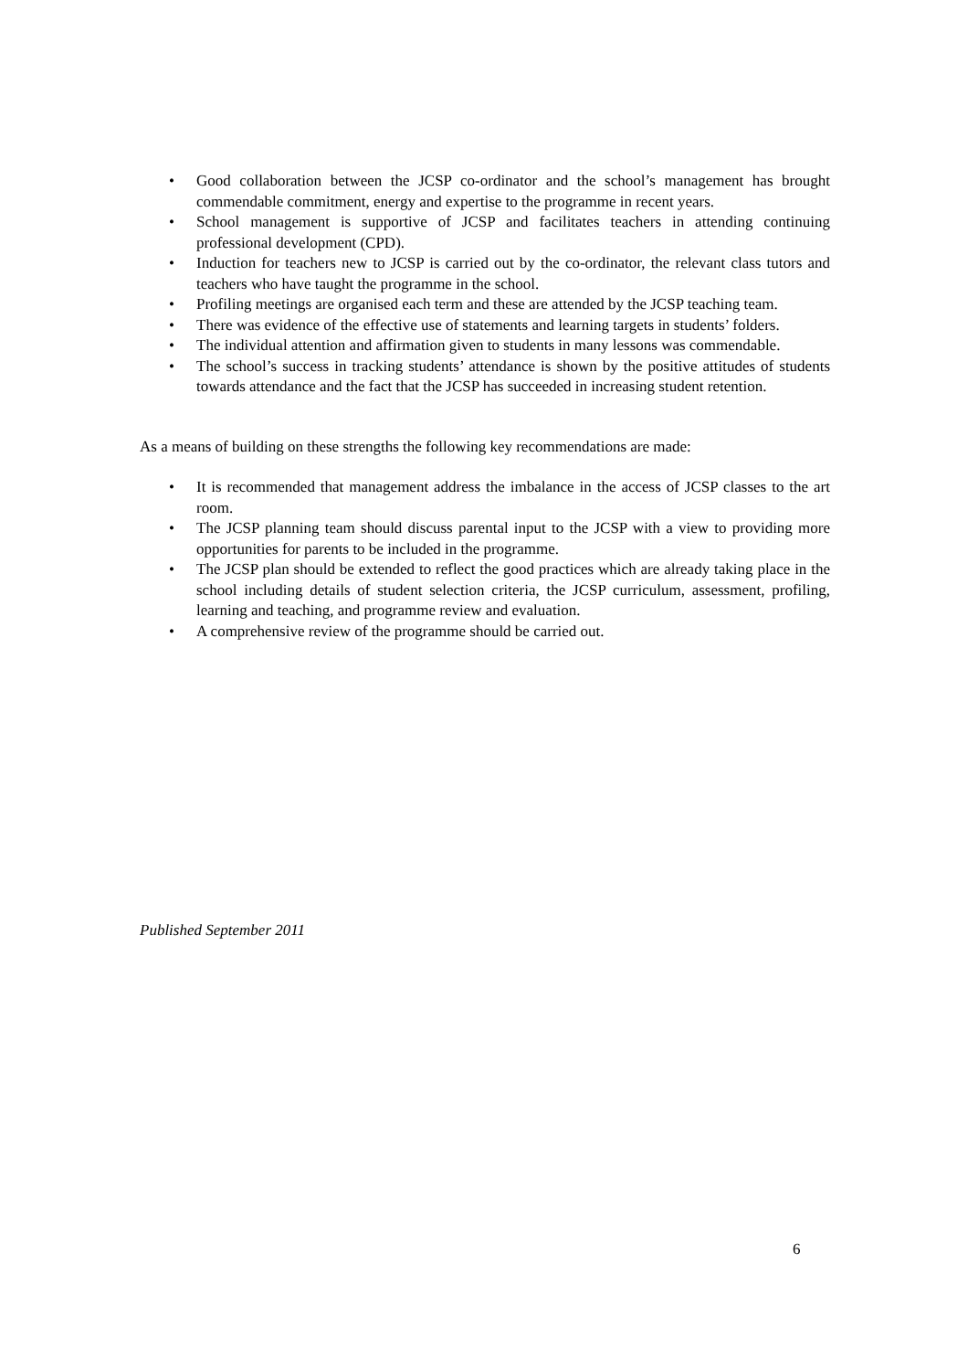• Good collaboration between the JCSP co-ordinator and the school’s management has brought commendable commitment, energy and expertise to the programme in recent years.
• School management is supportive of JCSP and facilitates teachers in attending continuing professional development (CPD).
• Induction for teachers new to JCSP is carried out by the co-ordinator, the relevant class tutors and teachers who have taught the programme in the school.
• Profiling meetings are organised each term and these are attended by the JCSP teaching team.
• There was evidence of the effective use of statements and learning targets in students’ folders.
• The individual attention and affirmation given to students in many lessons was commendable.
• The school’s success in tracking students’ attendance is shown by the positive attitudes of students towards attendance and the fact that the JCSP has succeeded in increasing student retention.
As a means of building on these strengths the following key recommendations are made:
• It is recommended that management address the imbalance in the access of JCSP classes to the art room.
• The JCSP planning team should discuss parental input to the JCSP with a view to providing more opportunities for parents to be included in the programme.
• The JCSP plan should be extended to reflect the good practices which are already taking place in the school including details of student selection criteria, the JCSP curriculum, assessment, profiling, learning and teaching, and programme review and evaluation.
• A comprehensive review of the programme should be carried out.
Published September 2011
6